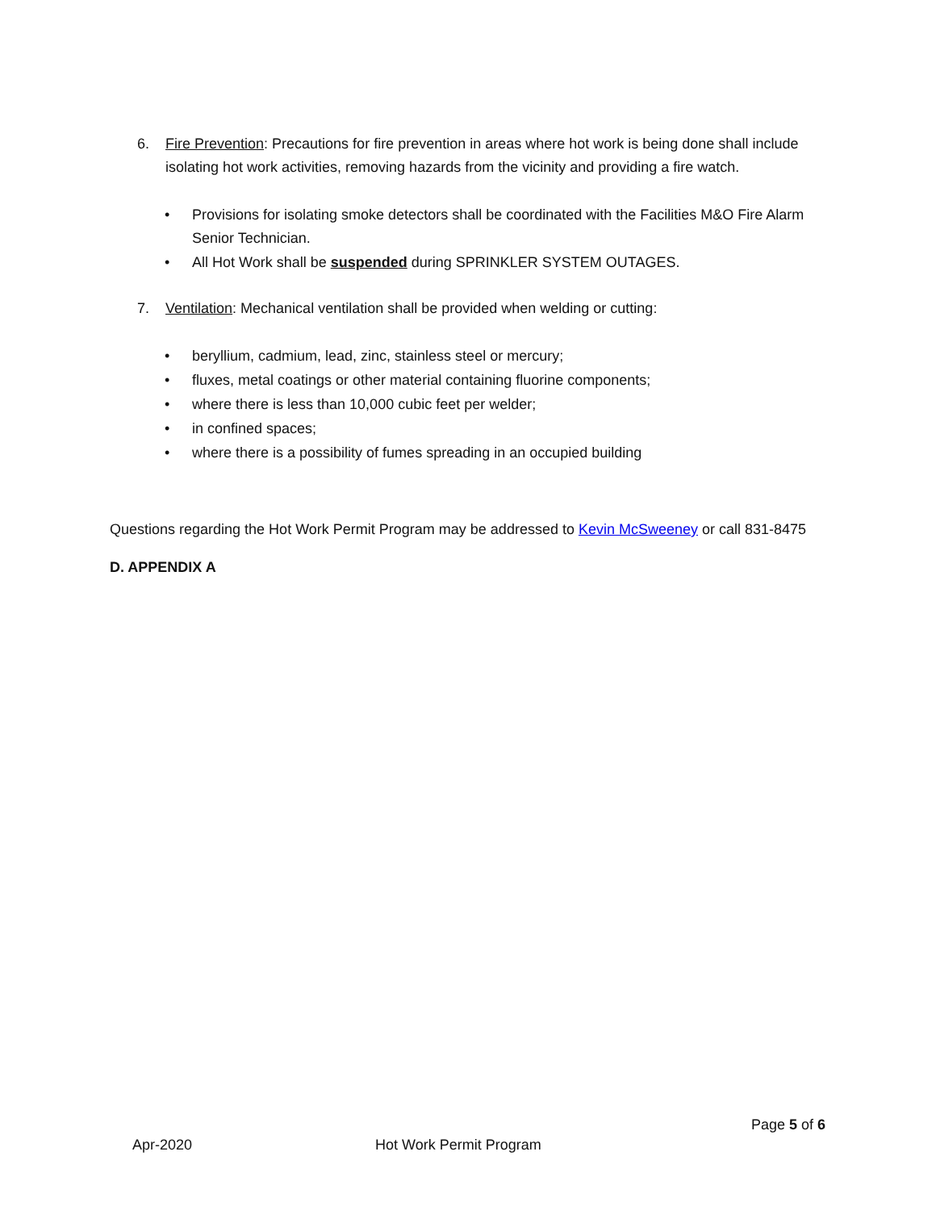6. Fire Prevention: Precautions for fire prevention in areas where hot work is being done shall include isolating hot work activities, removing hazards from the vicinity and providing a fire watch.
• Provisions for isolating smoke detectors shall be coordinated with the Facilities M&O Fire Alarm Senior Technician.
• All Hot Work shall be suspended during SPRINKLER SYSTEM OUTAGES.
7. Ventilation: Mechanical ventilation shall be provided when welding or cutting:
• beryllium, cadmium, lead, zinc, stainless steel or mercury;
• fluxes, metal coatings or other material containing fluorine components;
• where there is less than 10,000 cubic feet per welder;
• in confined spaces;
• where there is a possibility of fumes spreading in an occupied building
Questions regarding the Hot Work Permit Program may be addressed to Kevin McSweeney or call 831-8475
D. APPENDIX A
Page 5 of 6
Apr-2020 Hot Work Permit Program